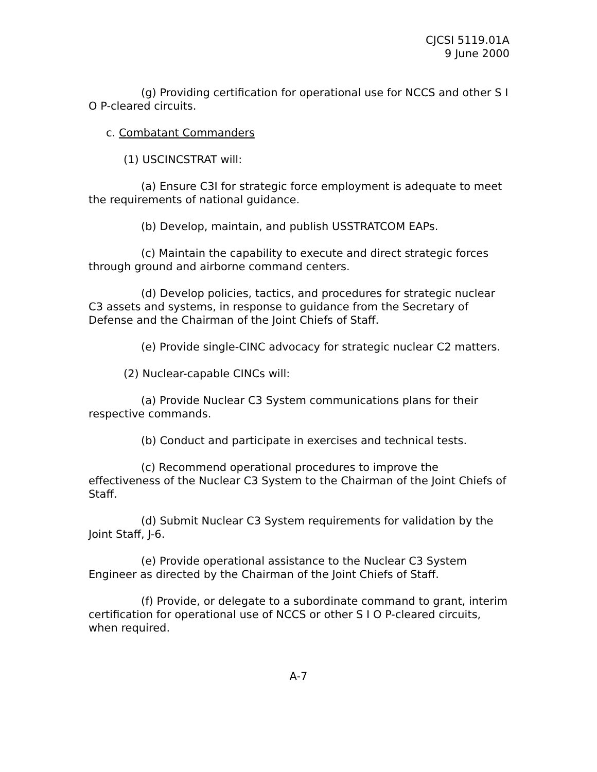CJCSI 5119.01A
9 June 2000
(g) Providing certification for operational use for NCCS and other S I O P-cleared circuits.
c. Combatant Commanders
(1) USCINCSTRAT will:
(a) Ensure C3I for strategic force employment is adequate to meet the requirements of national guidance.
(b) Develop, maintain, and publish USSTRATCOM EAPs.
(c) Maintain the capability to execute and direct strategic forces through ground and airborne command centers.
(d) Develop policies, tactics, and procedures for strategic nuclear C3 assets and systems, in response to guidance from the Secretary of Defense and the Chairman of the Joint Chiefs of Staff.
(e) Provide single-CINC advocacy for strategic nuclear C2 matters.
(2) Nuclear-capable CINCs will:
(a) Provide Nuclear C3 System communications plans for their respective commands.
(b) Conduct and participate in exercises and technical tests.
(c) Recommend operational procedures to improve the effectiveness of the Nuclear C3 System to the Chairman of the Joint Chiefs of Staff.
(d) Submit Nuclear C3 System requirements for validation by the Joint Staff, J-6.
(e) Provide operational assistance to the Nuclear C3 System Engineer as directed by the Chairman of the Joint Chiefs of Staff.
(f) Provide, or delegate to a subordinate command to grant, interim certification for operational use of NCCS or other S I O P-cleared circuits, when required.
A-7